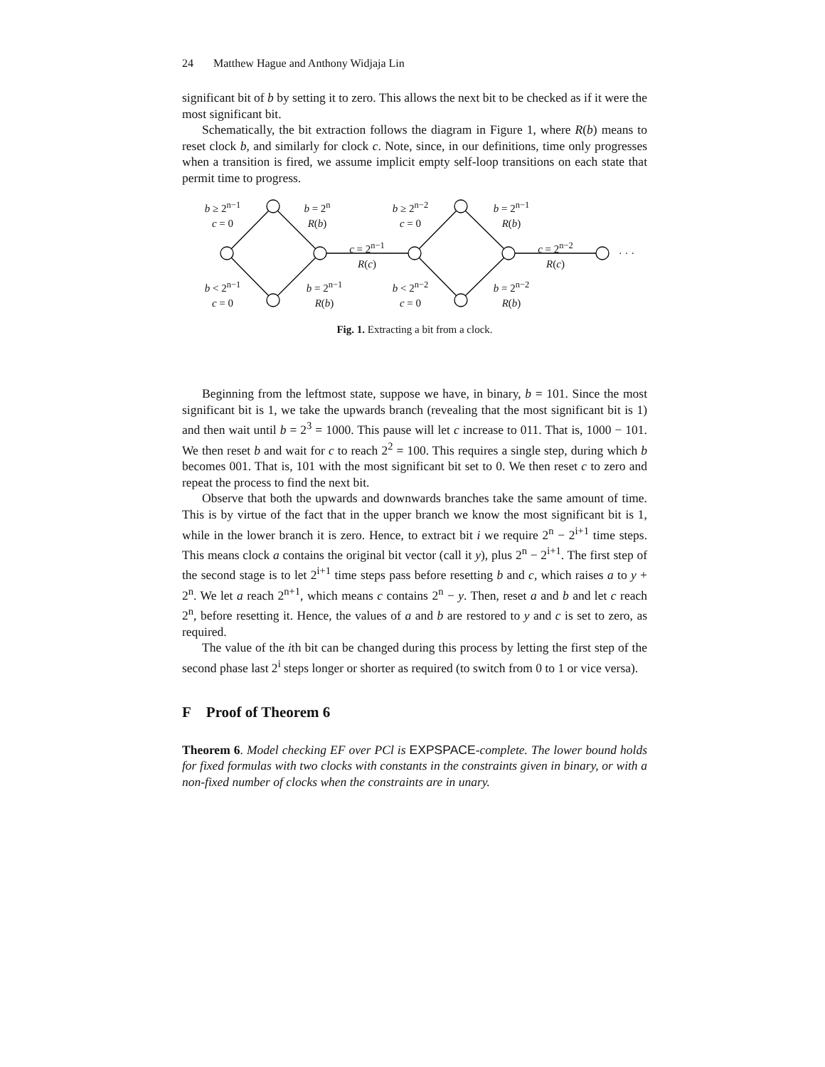24 Matthew Hague and Anthony Widjaja Lin
significant bit of b by setting it to zero. This allows the next bit to be checked as if it were the most significant bit.
Schematically, the bit extraction follows the diagram in Figure 1, where R(b) means to reset clock b, and similarly for clock c. Note, since, in our definitions, time only progresses when a transition is fired, we assume implicit empty self-loop transitions on each state that permit time to progress.
b ≥ 2<sup>n−1</sup>
c = 0
b = 2<sup>n</sup>
R(b)
c = 2<sup>n−1</sup>
R(c)
b ≥ 2<sup>n−2</sup>
c = 0
b = 2<sup>n−1</sup>
R(b)
c = 2<sup>n−2</sup>
R(c)
· · ·
b < 2<sup>n−1</sup>
c = 0
b = 2<sup>n−1</sup>
R(b)
b < 2<sup>n−2</sup>
c = 0
b = 2<sup>n−2</sup>
R(b)
Fig. 1. Extracting a bit from a clock.
Beginning from the leftmost state, suppose we have, in binary, b = 101. Since the most significant bit is 1, we take the upwards branch (revealing that the most significant bit is 1) and then wait until b = 2<sup>3</sup> = 1000. This pause will let c increase to 011. That is, 1000 − 101. We then reset b and wait for c to reach 2<sup>2</sup> = 100. This requires a single step, during which b becomes 001. That is, 101 with the most significant bit set to 0. We then reset c to zero and repeat the process to find the next bit.
Observe that both the upwards and downwards branches take the same amount of time. This is by virtue of the fact that in the upper branch we know the most significant bit is 1, while in the lower branch it is zero. Hence, to extract bit i we require 2<sup>n</sup> − 2<sup>i+1</sup> time steps. This means clock a contains the original bit vector (call it y), plus 2<sup>n</sup> − 2<sup>i+1</sup>. The first step of the second stage is to let 2<sup>i+1</sup> time steps pass before resetting b and c, which raises a to y + 2<sup>n</sup>. We let a reach 2<sup>n+1</sup>, which means c contains 2<sup>n</sup> − y. Then, reset a and b and let c reach 2<sup>n</sup>, before resetting it. Hence, the values of a and b are restored to y and c is set to zero, as required.
The value of the ith bit can be changed during this process by letting the first step of the second phase last 2<sup>i</sup> steps longer or shorter as required (to switch from 0 to 1 or vice versa).
F Proof of Theorem 6
Theorem 6. Model checking EF over PCl is EXPSPACE-complete. The lower bound holds for fixed formulas with two clocks with constants in the constraints given in binary, or with a non-fixed number of clocks when the constraints are in unary.